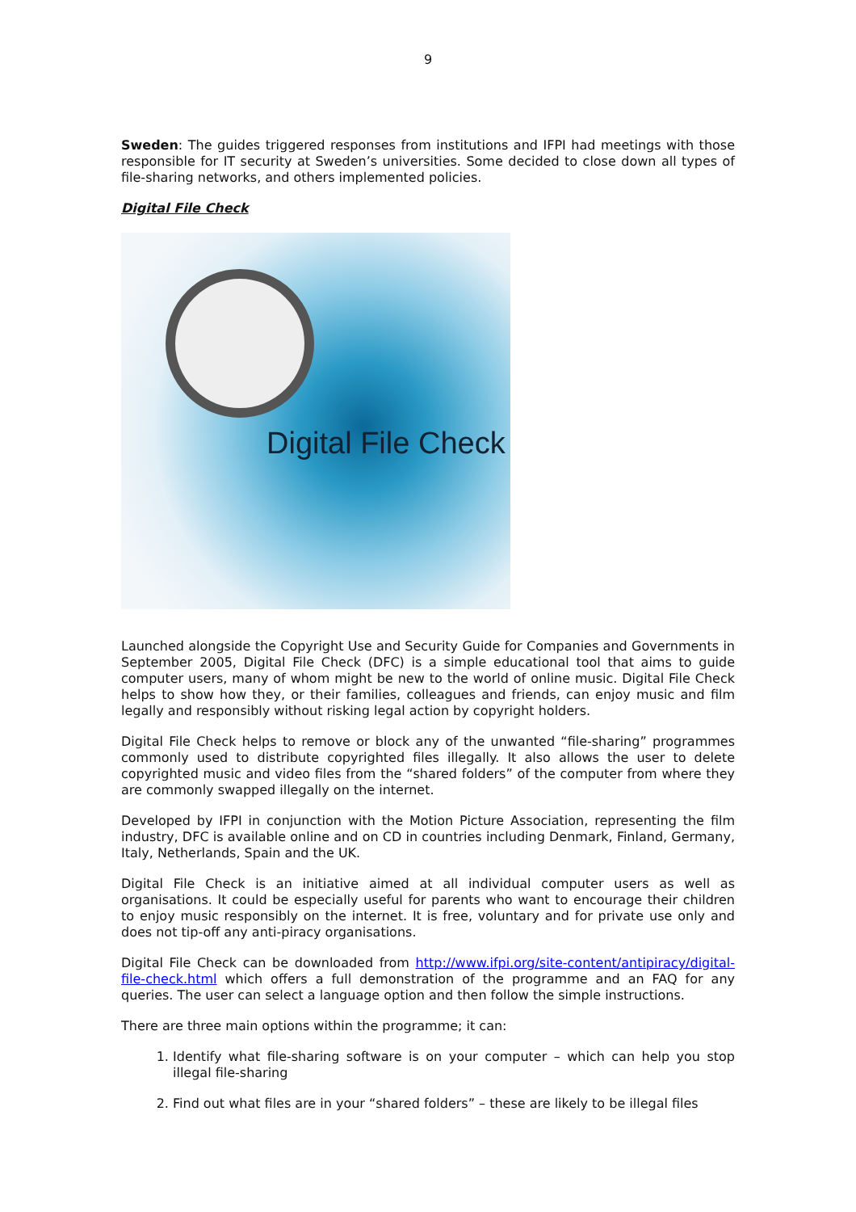9
Sweden: The guides triggered responses from institutions and IFPI had meetings with those responsible for IT security at Sweden’s universities. Some decided to close down all types of file-sharing networks, and others implemented policies.
Digital File Check
Digital File Check
Launched alongside the Copyright Use and Security Guide for Companies and Governments in September 2005, Digital File Check (DFC) is a simple educational tool that aims to guide computer users, many of whom might be new to the world of online music. Digital File Check helps to show how they, or their families, colleagues and friends, can enjoy music and film legally and responsibly without risking legal action by copyright holders.
Digital File Check helps to remove or block any of the unwanted “file-sharing” programmes commonly used to distribute copyrighted files illegally. It also allows the user to delete copyrighted music and video files from the “shared folders” of the computer from where they are commonly swapped illegally on the internet.
Developed by IFPI in conjunction with the Motion Picture Association, representing the film industry, DFC is available online and on CD in countries including Denmark, Finland, Germany, Italy, Netherlands, Spain and the UK.
Digital File Check is an initiative aimed at all individual computer users as well as organisations. It could be especially useful for parents who want to encourage their children to enjoy music responsibly on the internet. It is free, voluntary and for private use only and does not tip-off any anti-piracy organisations.
Digital File Check can be downloaded from http://www.ifpi.org/site-content/antipiracy/digital-file-check.html which offers a full demonstration of the programme and an FAQ for any queries. The user can select a language option and then follow the simple instructions.
There are three main options within the programme; it can:
1. Identify what file-sharing software is on your computer – which can help you stop illegal file-sharing
2. Find out what files are in your “shared folders” – these are likely to be illegal files